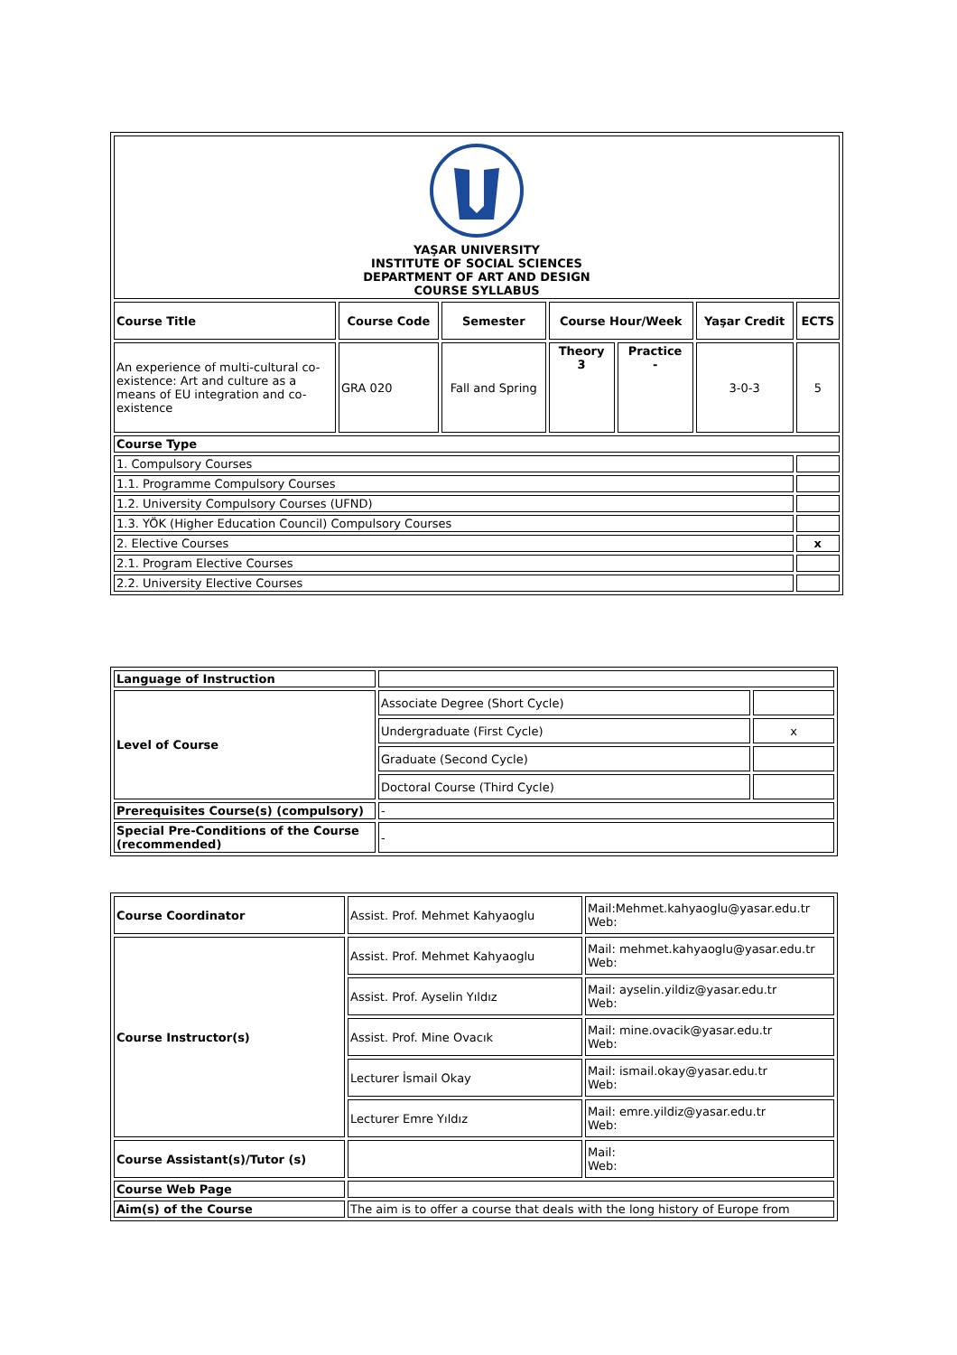| YAŞAR UNIVERSITY INSTITUTE OF SOCIAL SCIENCES DEPARTMENT OF ART AND DESIGN COURSE SYLLABUS | | | | | | |
| Course Title | Course Code | Semester | Course Hour/Week | | Yaşar Credit | ECTS |
| An experience of multi-cultural co-existence: Art and culture as a means of EU integration and co-existence | GRA 020 | Fall and Spring | Theory 3 | Practice - | 3-0-3 | 5 |
| Course Type | | | | | | |
| 1. Compulsory Courses | | | | | | |
| 1.1. Programme Compulsory Courses | | | | | | |
| 1.2. University Compulsory Courses (UFND) | | | | | | |
| 1.3. YÖK (Higher Education Council) Compulsory Courses | | | | | | |
| 2. Elective Courses | | | | | | x |
| 2.1. Program Elective Courses | | | | | | |
| 2.2. University Elective Courses | | | | | | |
| Language of Instruction | | |
| Level of Course | Associate Degree (Short Cycle) | |
| | Undergraduate (First Cycle) | x |
| | Graduate (Second Cycle) | |
| | Doctoral Course (Third Cycle) | |
| Prerequisites Course(s) (compulsory) | - | |
| Special Pre-Conditions of the Course (recommended) | - | |
| Course Coordinator | Assist. Prof. Mehmet Kahyaoglu | Mail:Mehmet.kahyaoglu@yasar.edu.tr Web: |
| Course Instructor(s) | Assist. Prof. Mehmet Kahyaoglu | Mail: mehmet.kahyaoglu@yasar.edu.tr Web: |
| | Assist. Prof. Ayselin Yıldız | Mail: ayselin.yildiz@yasar.edu.tr Web: |
| | Assist. Prof. Mine Ovacık | Mail: mine.ovacik@yasar.edu.tr Web: |
| | Lecturer İsmail Okay | Mail: ismail.okay@yasar.edu.tr Web: |
| | Lecturer Emre Yıldız | Mail: emre.yildiz@yasar.edu.tr Web: |
| Course Assistant(s)/Tutor (s) | | Mail: Web: |
| Course Web Page | | |
| Aim(s) of the Course | The aim is to offer a course that deals with the long history of Europe from | |